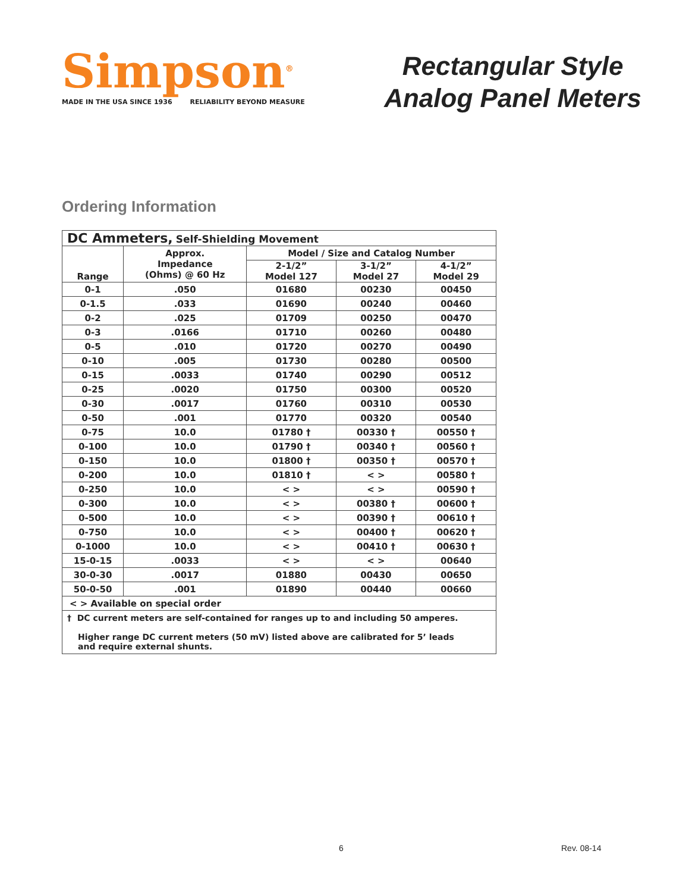Simpson<sup>®</sup>
MADE IN THE USA SINCE 1936 RELIABILITY BEYOND MEASURE
Rectangular Style
Analog Panel Meters
Ordering Information
| DC Ammeters, Self-Shielding Movement | | | | |
| Range | Approx. Impedance (Ohms) @ 60 Hz | Model / Size and Catalog Number | | |
| | | 2-1/2” Model 127 | 3-1/2” Model 27 | 4-1/2” Model 29 |
| 0-1 | .050 | 01680 | 00230 | 00450 |
| 0-1.5 | .033 | 01690 | 00240 | 00460 |
| 0-2 | .025 | 01709 | 00250 | 00470 |
| 0-3 | .0166 | 01710 | 00260 | 00480 |
| 0-5 | .010 | 01720 | 00270 | 00490 |
| 0-10 | .005 | 01730 | 00280 | 00500 |
| 0-15 | .0033 | 01740 | 00290 | 00512 |
| 0-25 | .0020 | 01750 | 00300 | 00520 |
| 0-30 | .0017 | 01760 | 00310 | 00530 |
| 0-50 | .001 | 01770 | 00320 | 00540 |
| 0-75 | 10.0 | 01780 † | 00330 † | 00550 † |
| 0-100 | 10.0 | 01790 † | 00340 † | 00560 † |
| 0-150 | 10.0 | 01800 † | 00350 † | 00570 † |
| 0-200 | 10.0 | 01810 † | < > | 00580 † |
| 0-250 | 10.0 | < > | < > | 00590 † |
| 0-300 | 10.0 | < > | 00380 † | 00600 † |
| 0-500 | 10.0 | < > | 00390 † | 00610 † |
| 0-750 | 10.0 | < > | 00400 † | 00620 † |
| 0-1000 | 10.0 | < > | 00410 † | 00630 † |
| 15-0-15 | .0033 | < > | < > | 00640 |
| 30-0-30 | .0017 | 01880 | 00430 | 00650 |
| 50-0-50 | .001 | 01890 | 00440 | 00660 |
| < > Available on special order | | | | |
| † DC current meters are self-contained for ranges up to and including 50 amperes. Higher range DC current meters (50 mV) listed above are calibrated for 5’ leads and require external shunts. | | | | |
6 Rev. 08-14